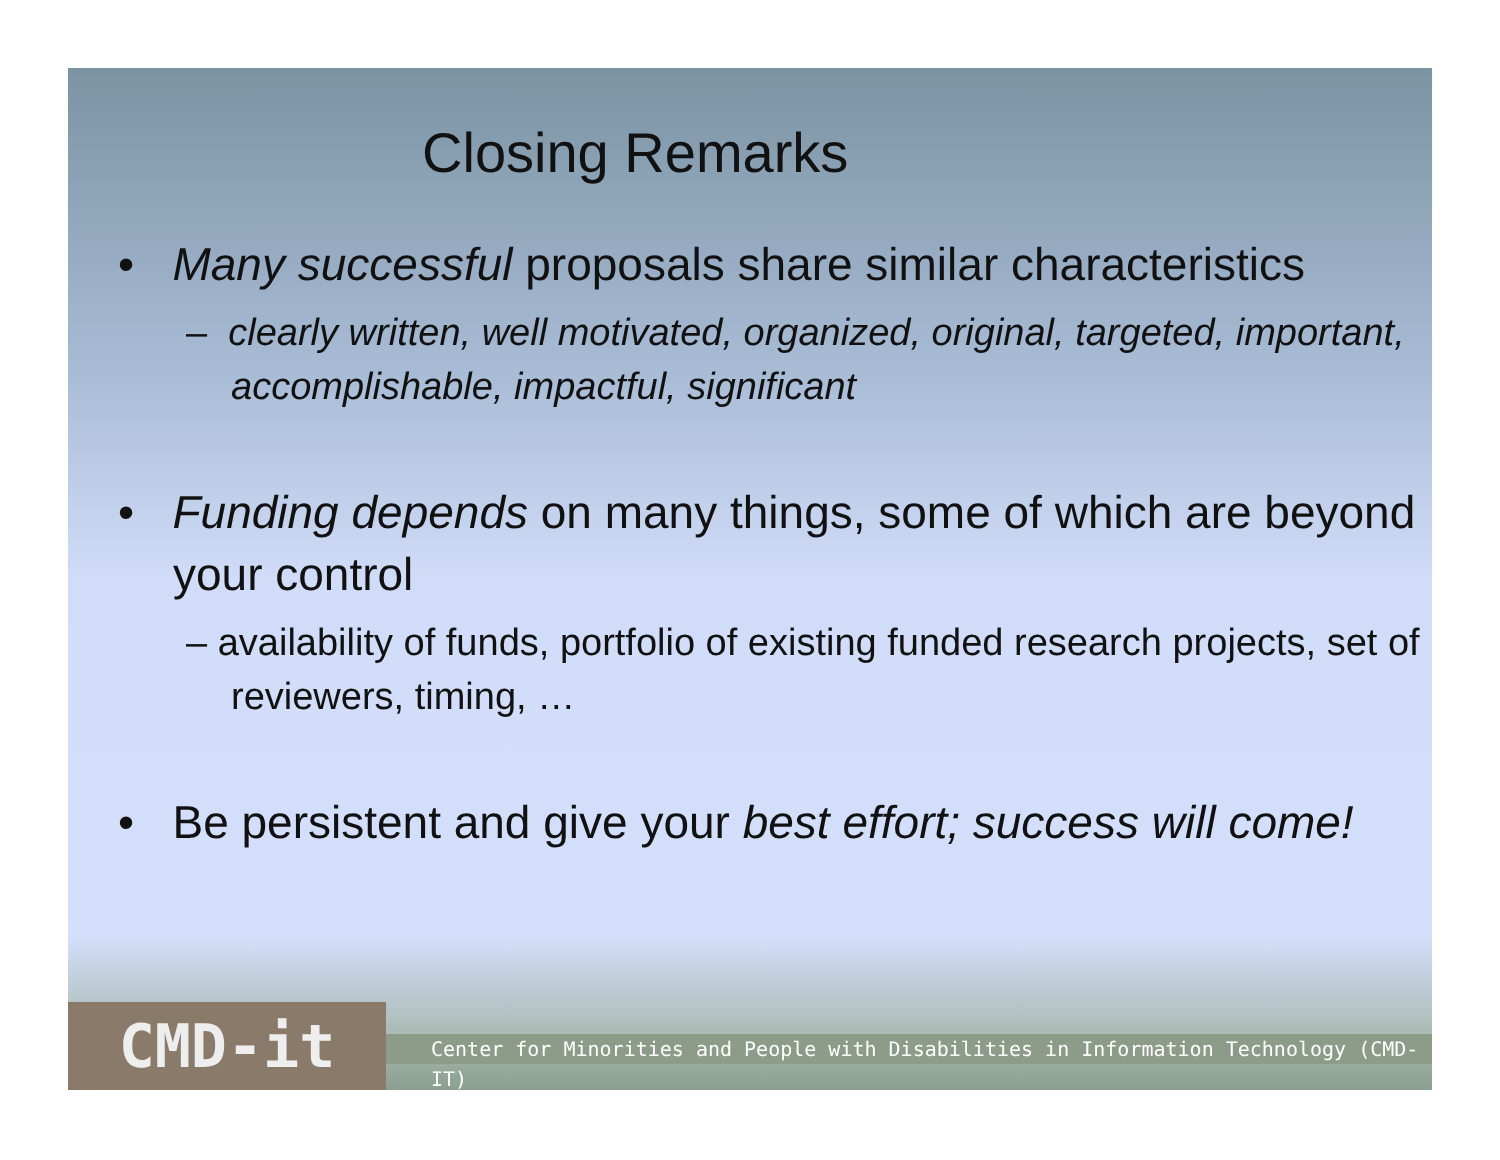Closing Remarks
• Many successful proposals share similar characteristics
– clearly written, well motivated, organized, original, targeted, important, accomplishable, impactful, significant
• Funding depends on many things, some of which are beyond your control
– availability of funds, portfolio of existing funded research projects, set of reviewers, timing, …
• Be persistent and give your best effort; success will come!
CMD-it
Center for Minorities and People with Disabilities in Information Technology (CMD-IT)